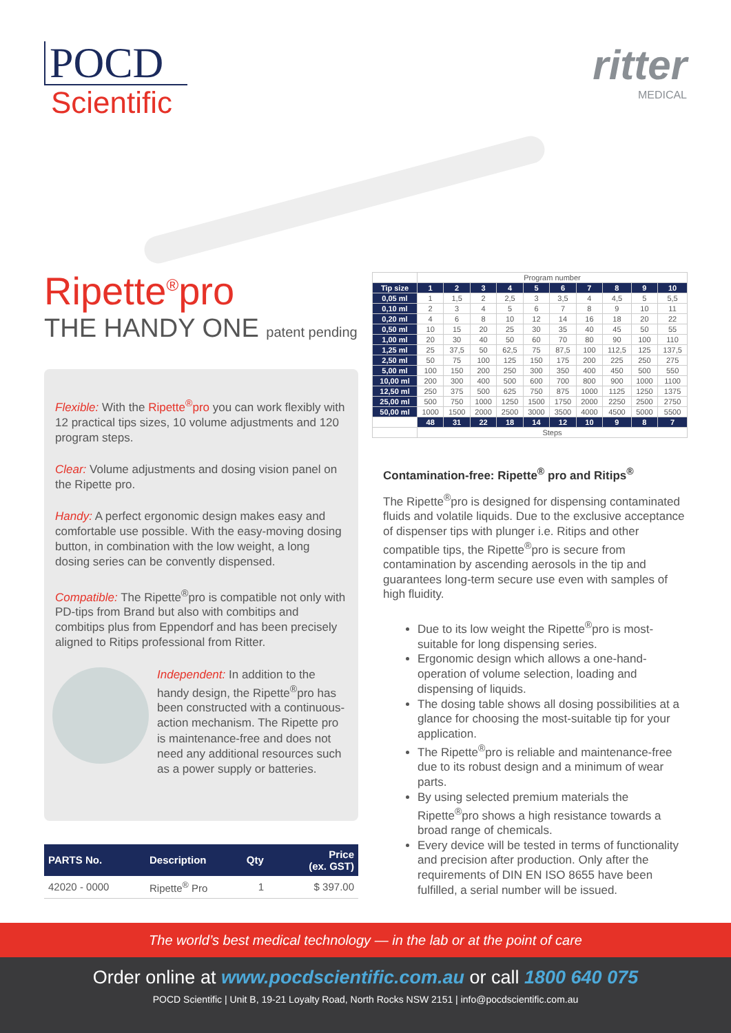POCD
Scientific
ritter
MEDICAL
Ripette<sup>®</sup>pro
THE HANDY ONE patent pending
Flexible: With the Ripette<sup>®</sup>pro you can work flexibly with 12 practical tips sizes, 10 volume adjustments and 120 program steps.
Clear: Volume adjustments and dosing vision panel on the Ripette pro.
Handy: A perfect ergonomic design makes easy and comfortable use possible. With the easy-moving dosing button, in combination with the low weight, a long dosing series can be convently dispensed.
Compatible: The Ripette<sup>®</sup>pro is compatible not only with PD-tips from Brand but also with combitips and combitips plus from Eppendorf and has been precisely aligned to Ritips professional from Ritter.
Independent: In addition to the handy design, the Ripette<sup>®</sup>pro has been constructed with a continuous-action mechanism. The Ripette pro is maintenance-free and does not need any additional resources such as a power supply or batteries.
| PARTS No. | Description | Qty | Price (ex. GST) |
| --- | --- | --- | --- |
| 42020 - 0000 | Ripette<sup>®</sup> Pro | 1 | $ 397.00 |
| | Program number | | | | | | | | | |
| Tip size | 1 | 2 | 3 | 4 | 5 | 6 | 7 | 8 | 9 | 10 |
| 0,05 ml | 1 | 1,5 | 2 | 2,5 | 3 | 3,5 | 4 | 4,5 | 5 | 5,5 |
| 0,10 ml | 2 | 3 | 4 | 5 | 6 | 7 | 8 | 9 | 10 | 11 |
| 0,20 ml | 4 | 6 | 8 | 10 | 12 | 14 | 16 | 18 | 20 | 22 |
| 0,50 ml | 10 | 15 | 20 | 25 | 30 | 35 | 40 | 45 | 50 | 55 |
| 1,00 ml | 20 | 30 | 40 | 50 | 60 | 70 | 80 | 90 | 100 | 110 |
| 1,25 ml | 25 | 37,5 | 50 | 62,5 | 75 | 87,5 | 100 | 112,5 | 125 | 137,5 |
| 2,50 ml | 50 | 75 | 100 | 125 | 150 | 175 | 200 | 225 | 250 | 275 |
| 5,00 ml | 100 | 150 | 200 | 250 | 300 | 350 | 400 | 450 | 500 | 550 |
| 10,00 ml | 200 | 300 | 400 | 500 | 600 | 700 | 800 | 900 | 1000 | 1100 |
| 12,50 ml | 250 | 375 | 500 | 625 | 750 | 875 | 1000 | 1125 | 1250 | 1375 |
| 25,00 ml | 500 | 750 | 1000 | 1250 | 1500 | 1750 | 2000 | 2250 | 2500 | 2750 |
| 50,00 ml | 1000 | 1500 | 2000 | 2500 | 3000 | 3500 | 4000 | 4500 | 5000 | 5500 |
| | 48 | 31 | 22 | 18 | 14 | 12 | 10 | 9 | 8 | 7 |
| | Steps | | | | | | | | | |
Contamination-free: Ripette<sup>®</sup> pro and Ritips<sup>®</sup>
The Ripette<sup>®</sup>pro is designed for dispensing contaminated fluids and volatile liquids. Due to the exclusive acceptance of dispenser tips with plunger i.e. Ritips and other compatible tips, the Ripette<sup>®</sup>pro is secure from contamination by ascending aerosols in the tip and guarantees long-term secure use even with samples of high fluidity.
Due to its low weight the Ripette<sup>®</sup>pro is most-suitable for long dispensing series.
Ergonomic design which allows a one-hand-operation of volume selection, loading and dispensing of liquids.
The dosing table shows all dosing possibilities at a glance for choosing the most-suitable tip for your application.
The Ripette<sup>®</sup>pro is reliable and maintenance-free due to its robust design and a minimum of wear parts.
By using selected premium materials the Ripette<sup>®</sup>pro shows a high resistance towards a broad range of chemicals.
Every device will be tested in terms of functionality and precision after production. Only after the requirements of DIN EN ISO 8655 have been fulfilled, a serial number will be issued.
The world’s best medical technology — in the lab or at the point of care
Order online at www.pocdscientific.com.au or call 1800 640 075
POCD Scientific | Unit B, 19-21 Loyalty Road, North Rocks NSW 2151 | info@pocdscientific.com.au